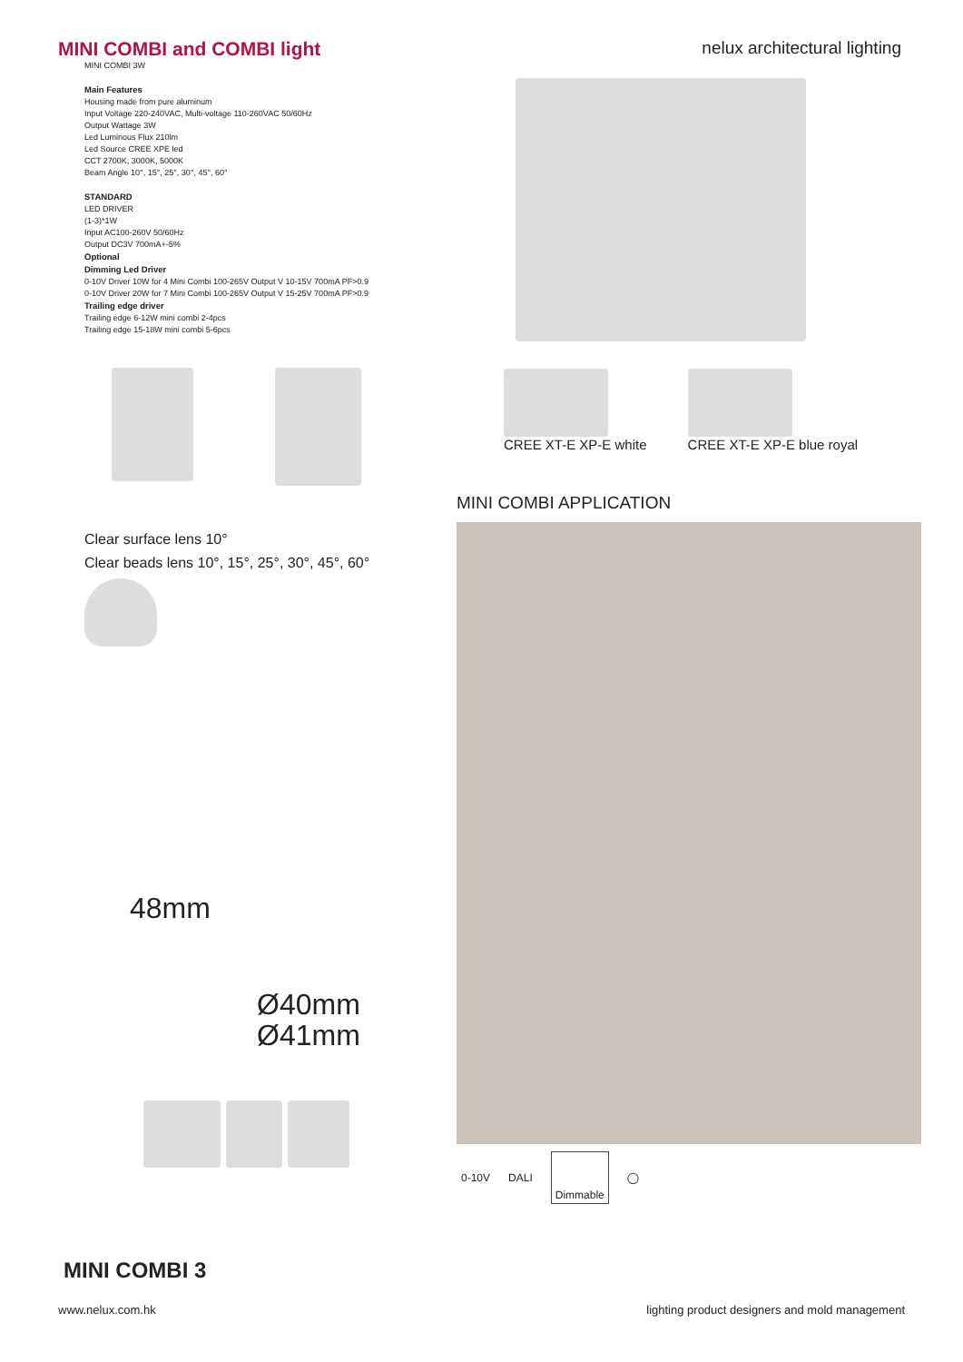MINI COMBI and COMBI light nelux architectural lighting
MINI COMBI 3W
Main Features
Housing made from pure aluminum
Input Voltage 220-240VAC, Multi-voltage 110-260VAC 50/60Hz
Output Wattage 3W
Led Luminous Flux 210lm
Led Source CREE XPE led
CCT 2700K, 3000K, 5000K
Beam Angle 10°, 15°, 25°, 30°, 45°, 60°
STANDARD
LED DRIVER
(1-3)*1W
Input AC100-260V 50/60Hz
Output DC3V 700mA+-5%
Optional
Dimming Led Driver
0-10V Driver 10W for 4 Mini Combi 100-265V Output V 10-15V 700mA PF>0.9
0-10V Driver 20W for 7 Mini Combi 100-265V Output V 15-25V 700mA PF>0.9
Trailing edge driver
Trailing edge 6-12W mini combi 2-4pcs
Trailing edge 15-18W mini combi 5-6pcs
Clear surface lens 10°
Clear beads lens 10°, 15°, 25°, 30°, 45°, 60°
48mm
Ø40mm
Ø41mm
CREE XT-E XP-E white CREE XT-E XP-E blue royal
MINI COMBI APPLICATION
0-10V DALI Dimmable ◯
MINI COMBI 3
www.nelux.com.hk lighting product designers and mold management